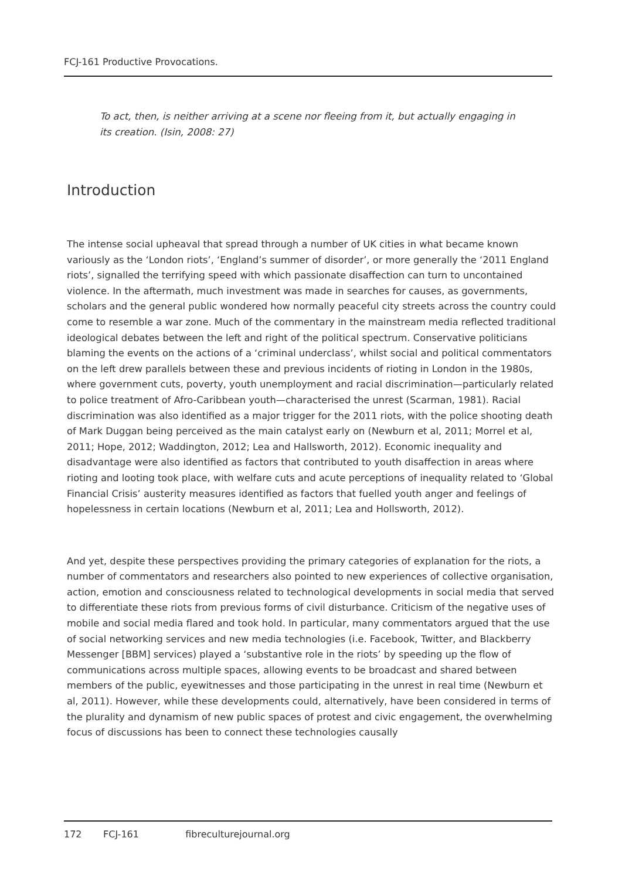FCJ-161 Productive Provocations.
To act, then, is neither arriving at a scene nor fleeing from it, but actually engaging in its creation. (Isin, 2008: 27)
Introduction
The intense social upheaval that spread through a number of UK cities in what became known variously as the ‘London riots’, ‘England’s summer of disorder’, or more generally the ‘2011 England riots’, signalled the terrifying speed with which passionate disaffection can turn to uncontained violence. In the aftermath, much investment was made in searches for causes, as governments, scholars and the general public wondered how normally peaceful city streets across the country could come to resemble a war zone. Much of the commentary in the mainstream media reflected traditional ideological debates between the left and right of the political spectrum. Conservative politicians blaming the events on the actions of a ‘criminal underclass’, whilst social and political commentators on the left drew parallels between these and previous incidents of rioting in London in the 1980s, where government cuts, poverty, youth unemployment and racial discrimination—particularly related to police treatment of Afro-Caribbean youth—characterised the unrest (Scarman, 1981). Racial discrimination was also identified as a major trigger for the 2011 riots, with the police shooting death of Mark Duggan being perceived as the main catalyst early on (Newburn et al, 2011; Morrel et al, 2011; Hope, 2012; Waddington, 2012; Lea and Hallsworth, 2012). Economic inequality and disadvantage were also identified as factors that contributed to youth disaffection in areas where rioting and looting took place, with welfare cuts and acute perceptions of inequality related to ‘Global Financial Crisis’ austerity measures identified as factors that fuelled youth anger and feelings of hopelessness in certain locations (Newburn et al, 2011; Lea and Hollsworth, 2012).
And yet, despite these perspectives providing the primary categories of explanation for the riots, a number of commentators and researchers also pointed to new experiences of collective organisation, action, emotion and consciousness related to technological developments in social media that served to differentiate these riots from previous forms of civil disturbance. Criticism of the negative uses of mobile and social media flared and took hold. In particular, many commentators argued that the use of social networking services and new media technologies (i.e. Facebook, Twitter, and Blackberry Messenger [BBM] services) played a ‘substantive role in the riots’ by speeding up the flow of communications across multiple spaces, allowing events to be broadcast and shared between members of the public, eyewitnesses and those participating in the unrest in real time (Newburn et al, 2011). However, while these developments could, alternatively, have been considered in terms of the plurality and dynamism of new public spaces of protest and civic engagement, the overwhelming focus of discussions has been to connect these technologies causally
172 FCJ-161 fibreculturejournal.org